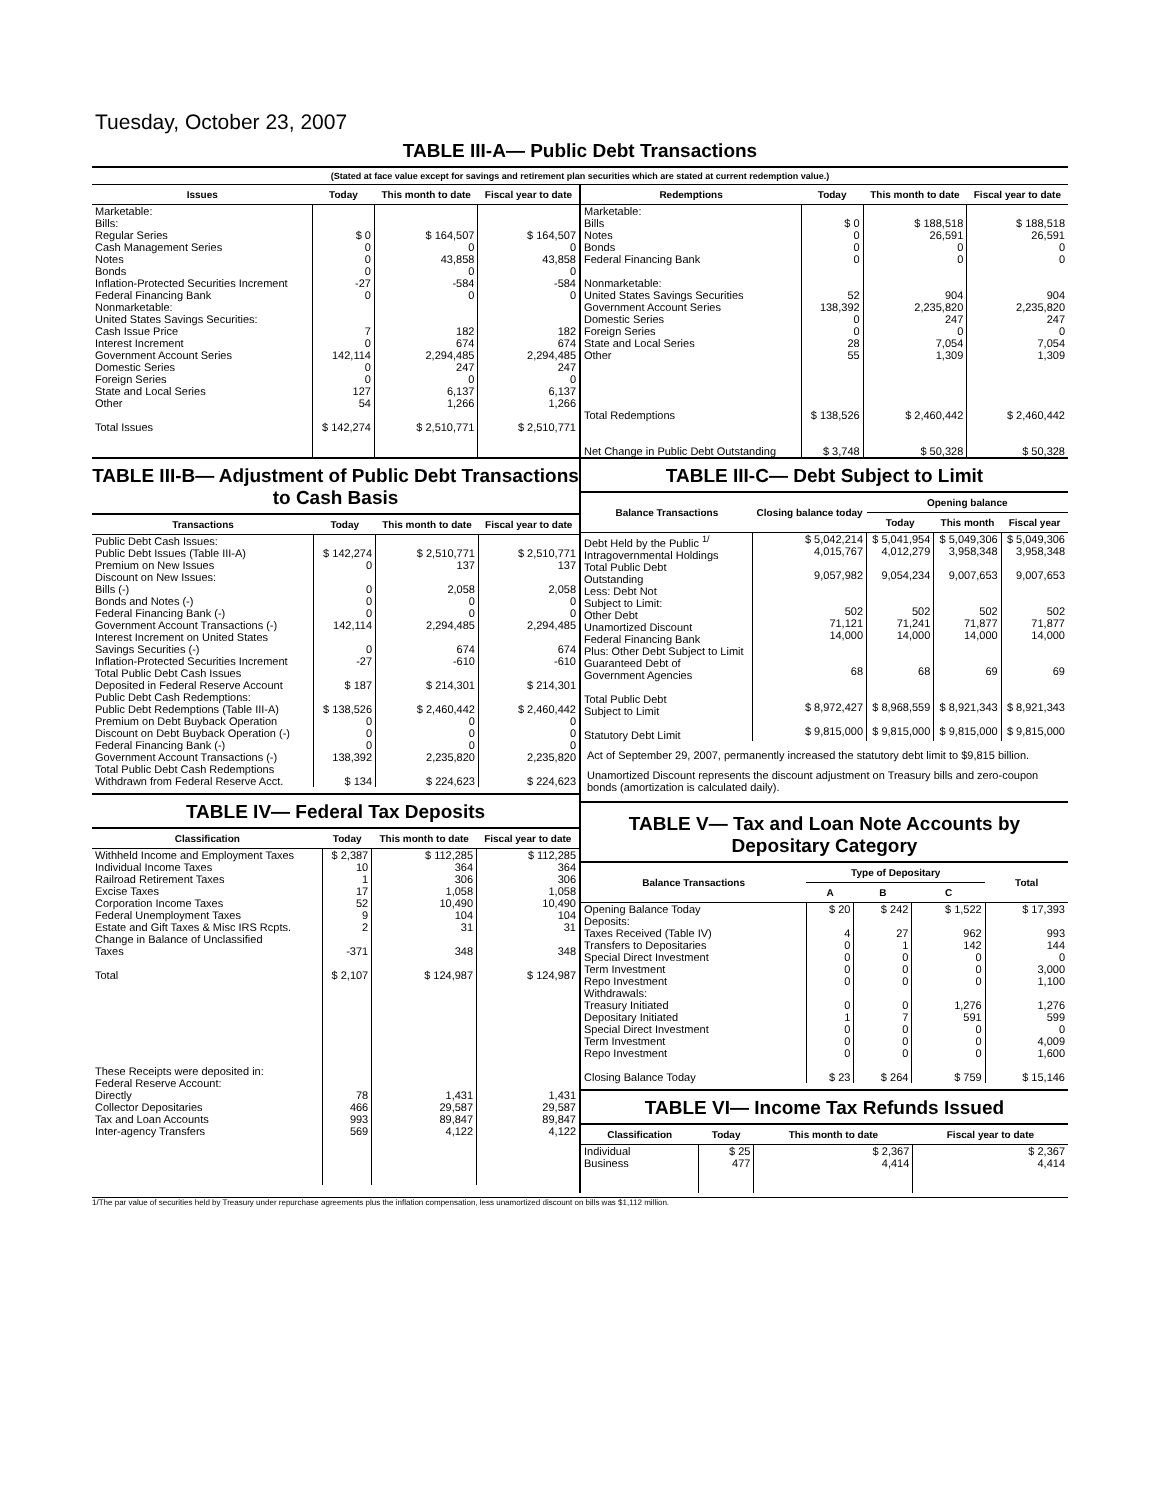Tuesday, October 23, 2007
TABLE III-A— Public Debt Transactions
(Stated at face value except for savings and retirement plan securities which are stated at current redemption value.)
| Issues | Today | This month to date | Fiscal year to date |
| --- | --- | --- | --- |
| Marketable: Bills: Regular Series Cash Management Series Notes Bonds Inflation-Protected Securities Increment Federal Financing Bank Nonmarketable: United States Savings Securities: Cash Issue Price Interest Increment Government Account Series Domestic Series Foreign Series State and Local Series Other Total Issues | $ 0 0 0 0 -27 0 7 0 142,114 0 0 127 54 $ 142,274 | $ 164,507 0 43,858 0 -584 0 182 674 2,294,485 247 0 6,137 1,266 $ 2,510,771 | $ 164,507 0 43,858 0 -584 0 182 674 2,294,485 247 0 6,137 1,266 $ 2,510,771 |
| Redemptions | Today | This month to date | Fiscal year to date |
| --- | --- | --- | --- |
| Marketable: Bills Notes Bonds Federal Financing Bank Nonmarketable: United States Savings Securities Government Account Series Domestic Series Foreign Series State and Local Series Other Total Redemptions Net Change in Public Debt Outstanding | $ 0 0 0 0 52 138,392 0 0 28 55 $ 138,526 $ 3,748 | $ 188,518 26,591 0 0 904 2,235,820 247 0 7,054 1,309 $ 2,460,442 $ 50,328 | $ 188,518 26,591 0 0 904 2,235,820 247 0 7,054 1,309 $ 2,460,442 $ 50,328 |
TABLE III-B— Adjustment of Public Debt Transactions to Cash Basis
| Transactions | Today | This month to date | Fiscal year to date |
| --- | --- | --- | --- |
| Public Debt Cash Issues: Public Debt Issues (Table III-A) Premium on New Issues Discount on New Issues: Bills (-) Bonds and Notes (-) Federal Financing Bank (-) Government Account Transactions (-) Interest Increment on United States Savings Securities (-) Inflation-Protected Securities Increment Total Public Debt Cash Issues Deposited in Federal Reserve Account Public Debt Cash Redemptions: Public Debt Redemptions (Table III-A) Premium on Debt Buyback Operation Discount on Debt Buyback Operation (-) Federal Financing Bank (-) Government Account Transactions (-) Total Public Debt Cash Redemptions Withdrawn from Federal Reserve Acct. | $ 142,274 0 0 0 0 142,114 0 -27 $ 187 $ 138,526 0 0 0 138,392 $ 134 | $ 2,510,771 137 2,058 0 0 2,294,485 674 -610 $ 214,301 $ 2,460,442 0 0 0 2,235,820 $ 224,623 | $ 2,510,771 137 2,058 0 0 2,294,485 674 -610 $ 214,301 $ 2,460,442 0 0 0 2,235,820 $ 224,623 |
TABLE IV— Federal Tax Deposits
| Classification | Today | This month to date | Fiscal year to date |
| --- | --- | --- | --- |
| Withheld Income and Employment Taxes Individual Income Taxes Railroad Retirement Taxes Excise Taxes Corporation Income Taxes Federal Unemployment Taxes Estate and Gift Taxes & Misc IRS Rcpts. Change in Balance of Unclassified Taxes Total These Receipts were deposited in: Federal Reserve Account: Directly Collector Depositaries Tax and Loan Accounts Inter-agency Transfers | $ 2,387 10 1 17 52 9 2 -371 $ 2,107 78 466 993 569 | $ 112,285 364 306 1,058 10,490 104 31 348 $ 124,987 1,431 29,587 89,847 4,122 | $ 112,285 364 306 1,058 10,490 104 31 348 $ 124,987 1,431 29,587 89,847 4,122 |
TABLE III-C— Debt Subject to Limit
| Balance Transactions | Closing balance today | Opening balance | | |
| --- | --- | --- | --- | --- |
| | | Today | This month | Fiscal year |
| Debt Held by the Public <sup>1/</sup> Intragovernmental Holdings Total Public Debt Outstanding Less: Debt Not Subject to Limit: Other Debt Unamortized Discount Federal Financing Bank Plus: Other Debt Subject to Limit Guaranteed Debt of Government Agencies Total Public Debt Subject to Limit Statutory Debt Limit | $ 5,042,214 4,015,767 9,057,982 502 71,121 14,000 68 $ 8,972,427 $ 9,815,000 | $ 5,041,954 4,012,279 9,054,234 502 71,241 14,000 68 $ 8,968,559 $ 9,815,000 | $ 5,049,306 3,958,348 9,007,653 502 71,877 14,000 69 $ 8,921,343 $ 9,815,000 | $ 5,049,306 3,958,348 9,007,653 502 71,877 14,000 69 $ 8,921,343 $ 9,815,000 |
Act of September 29, 2007, permanently increased the statutory debt limit to $9,815 billion.
Unamortized Discount represents the discount adjustment on Treasury bills and zero-coupon bonds (amortization is calculated daily).
TABLE V— Tax and Loan Note Accounts by Depositary Category
| Balance Transactions | Type of Depositary | | | Total |
| --- | --- | --- | --- | --- |
| | A | B | C | |
| Opening Balance Today Deposits: Taxes Received (Table IV) Transfers to Depositaries Special Direct Investment Term Investment Repo Investment Withdrawals: Treasury Initiated Depositary Initiated Special Direct Investment Term Investment Repo Investment Closing Balance Today | $ 20 4 0 0 0 0 0 1 0 0 0 $ 23 | $ 242 27 1 0 0 0 0 7 0 0 0 $ 264 | $ 1,522 962 142 0 0 0 1,276 591 0 0 0 $ 759 | $ 17,393 993 144 0 3,000 1,100 1,276 599 0 4,009 1,600 $ 15,146 |
TABLE VI— Income Tax Refunds Issued
| Classification | Today | This month to date | Fiscal year to date |
| --- | --- | --- | --- |
| Individual Business | $ 25 477 | $ 2,367 4,414 | $ 2,367 4,414 |
1/The par value of securities held by Treasury under repurchase agreements plus the inflation compensation, less unamortized discount on bills was $1,112 million.